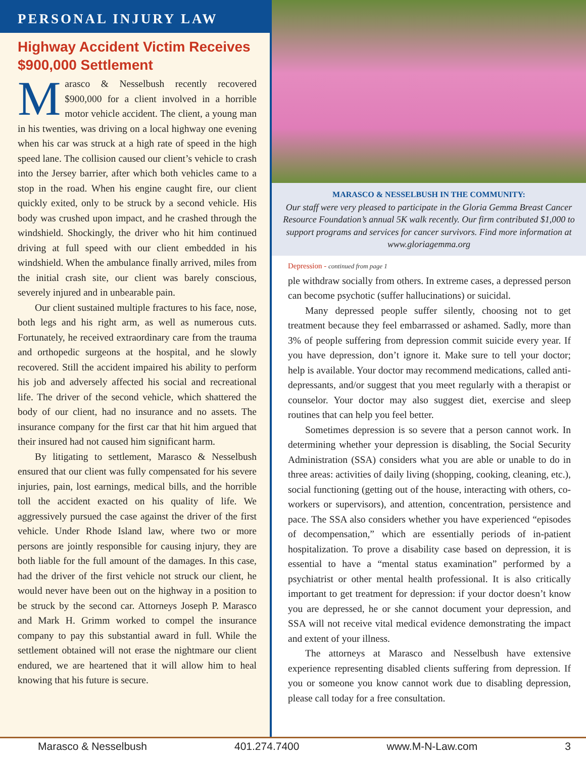PERSONAL INJURY LAW
Highway Accident Victim Receives $900,000 Settlement
Marasco & Nesselbush recently recovered $900,000 for a client involved in a horrible motor vehicle accident. The client, a young man in his twenties, was driving on a local highway one evening when his car was struck at a high rate of speed in the high speed lane. The collision caused our client’s vehicle to crash into the Jersey barrier, after which both vehicles came to a stop in the road. When his engine caught fire, our client quickly exited, only to be struck by a second vehicle. His body was crushed upon impact, and he crashed through the windshield. Shockingly, the driver who hit him continued driving at full speed with our client embedded in his windshield. When the ambulance finally arrived, miles from the initial crash site, our client was barely conscious, severely injured and in unbearable pain.
Our client sustained multiple fractures to his face, nose, both legs and his right arm, as well as numerous cuts. Fortunately, he received extraordinary care from the trauma and orthopedic surgeons at the hospital, and he slowly recovered. Still the accident impaired his ability to perform his job and adversely affected his social and recreational life. The driver of the second vehicle, which shattered the body of our client, had no insurance and no assets. The insurance company for the first car that hit him argued that their insured had not caused him significant harm.
By litigating to settlement, Marasco & Nesselbush ensured that our client was fully compensated for his severe injuries, pain, lost earnings, medical bills, and the horrible toll the accident exacted on his quality of life. We aggressively pursued the case against the driver of the first vehicle. Under Rhode Island law, where two or more persons are jointly responsible for causing injury, they are both liable for the full amount of the damages. In this case, had the driver of the first vehicle not struck our client, he would never have been out on the highway in a position to be struck by the second car. Attorneys Joseph P. Marasco and Mark H. Grimm worked to compel the insurance company to pay this substantial award in full. While the settlement obtained will not erase the nightmare our client endured, we are heartened that it will allow him to heal knowing that his future is secure.
MARASCO & NESSELBUSH IN THE COMMUNITY:
Our staff were very pleased to participate in the Gloria Gemma Breast Cancer Resource Foundation’s annual 5K walk recently. Our firm contributed $1,000 to support programs and services for cancer survivors. Find more information at www.gloriagemma.org
Depression - continued from page 1
ple withdraw socially from others. In extreme cases, a depressed person can become psychotic (suffer hallucinations) or suicidal.
Many depressed people suffer silently, choosing not to get treatment because they feel embarrassed or ashamed. Sadly, more than 3% of people suffering from depression commit suicide every year. If you have depression, don’t ignore it. Make sure to tell your doctor; help is available. Your doctor may recommend medications, called anti-depressants, and/or suggest that you meet regularly with a therapist or counselor. Your doctor may also suggest diet, exercise and sleep routines that can help you feel better.
Sometimes depression is so severe that a person cannot work. In determining whether your depression is disabling, the Social Security Administration (SSA) considers what you are able or unable to do in three areas: activities of daily living (shopping, cooking, cleaning, etc.), social functioning (getting out of the house, interacting with others, co-workers or supervisors), and attention, concentration, persistence and pace. The SSA also considers whether you have experienced “episodes of decompensation,” which are essentially periods of in-patient hospitalization. To prove a disability case based on depression, it is essential to have a “mental status examination” performed by a psychiatrist or other mental health professional. It is also critically important to get treatment for depression: if your doctor doesn’t know you are depressed, he or she cannot document your depression, and SSA will not receive vital medical evidence demonstrating the impact and extent of your illness.
The attorneys at Marasco and Nesselbush have extensive experience representing disabled clients suffering from depression. If you or someone you know cannot work due to disabling depression, please call today for a free consultation.
Marasco & Nesselbush 401.274.7400 www.M-N-Law.com 3